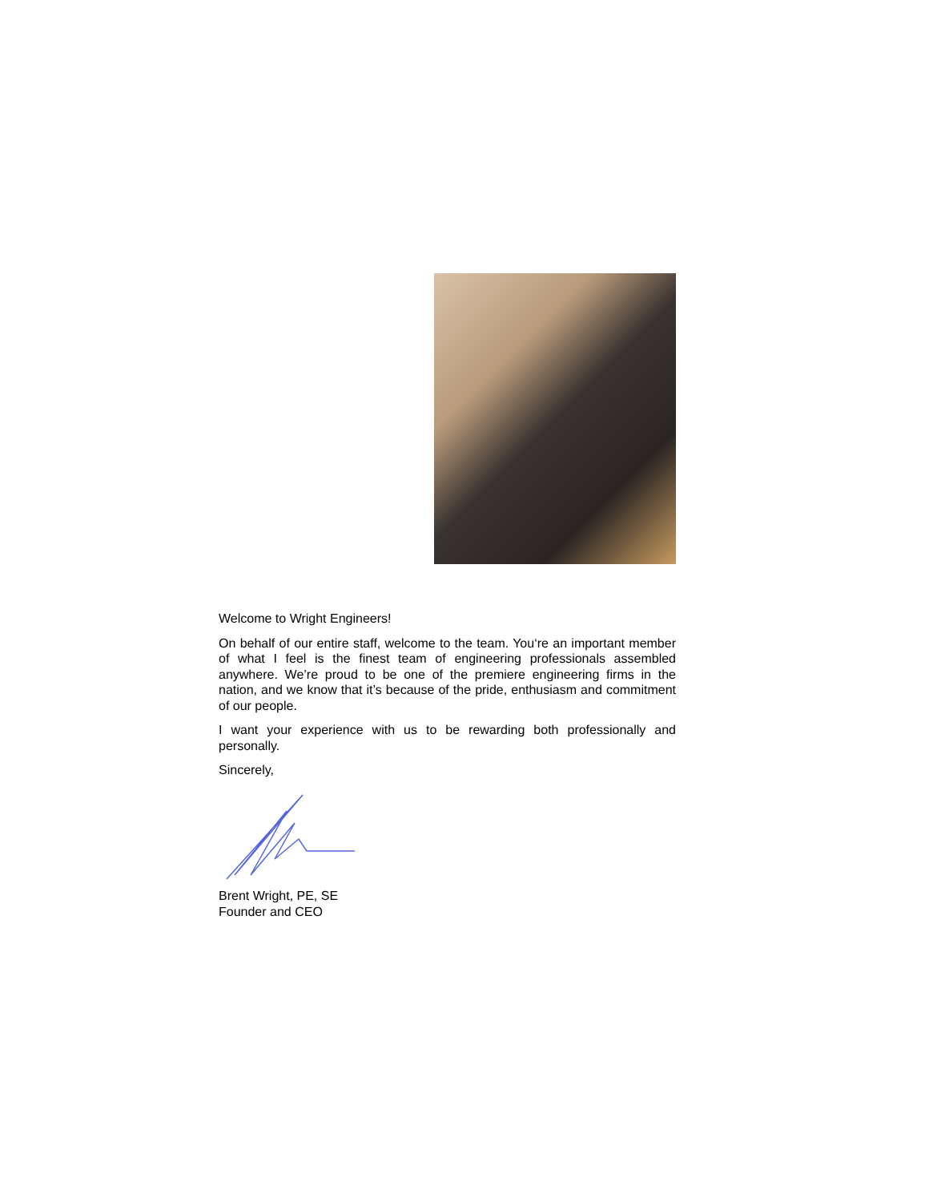Welcome to Wright Engineers!
On behalf of our entire staff, welcome to the team. You‘re an important member of what I feel is the finest team of engineering professionals assembled anywhere. We’re proud to be one of the premiere engineering firms in the nation, and we know that it’s because of the pride, enthusiasm and commitment of our people.
I want your experience with us to be rewarding both professionally and personally.
Sincerely,
Brent Wright, PE, SE
Founder and CEO